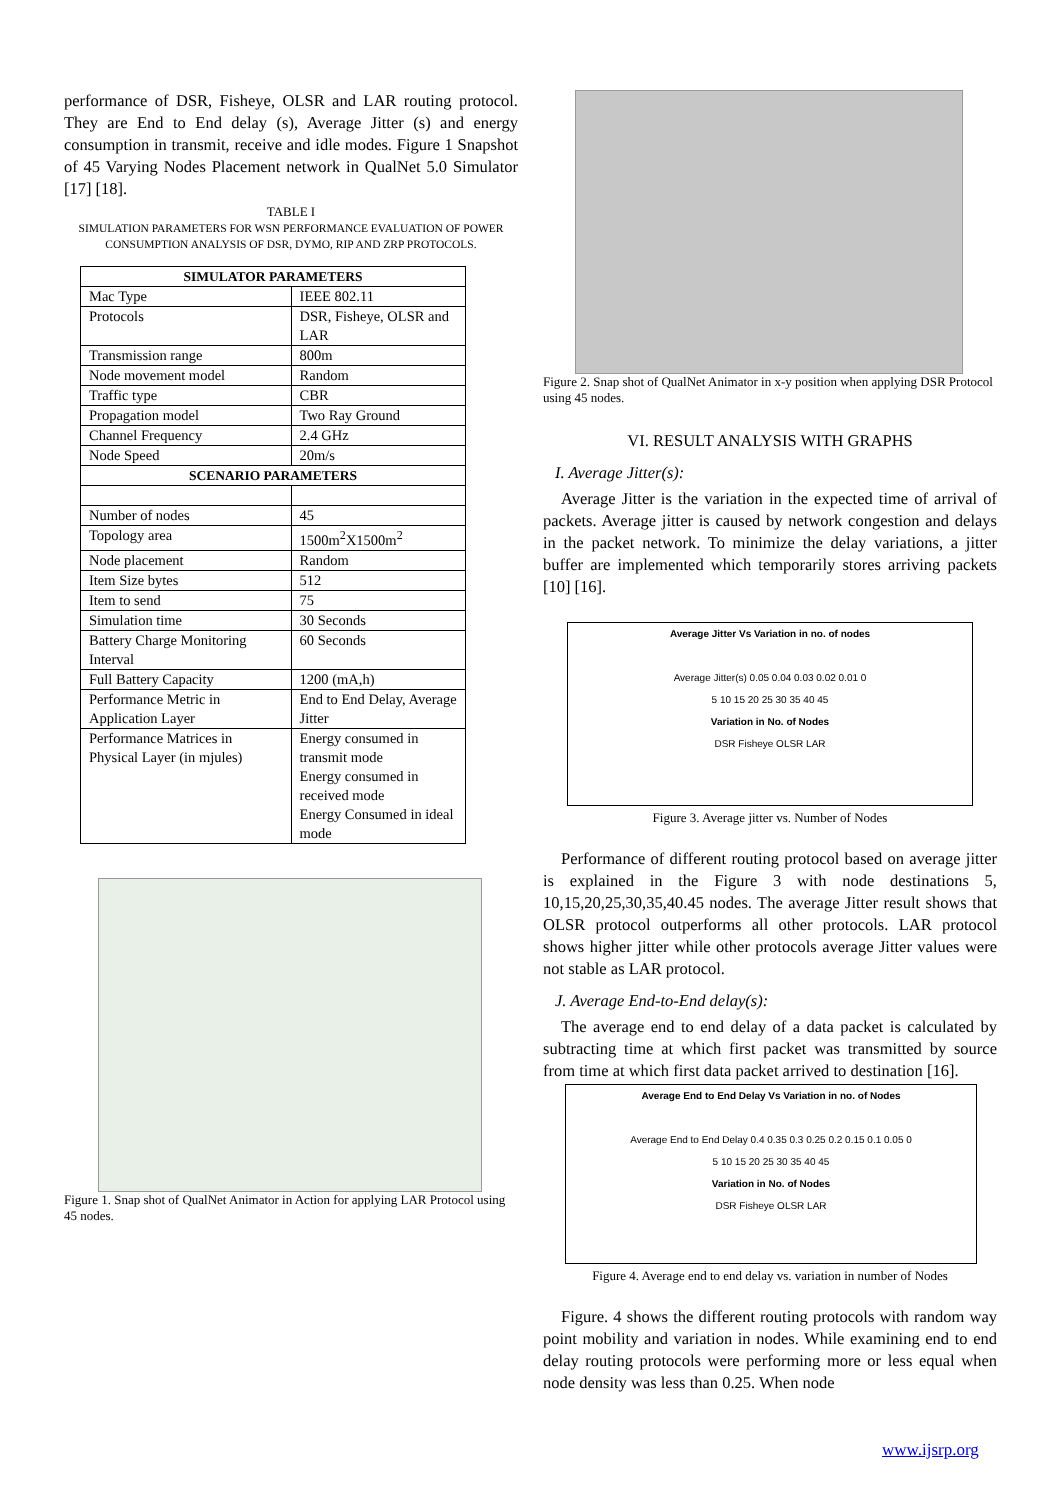performance of DSR, Fisheye, OLSR and LAR routing protocol. They are End to End delay (s), Average Jitter (s) and energy consumption in transmit, receive and idle modes. Figure 1 Snapshot of 45 Varying Nodes Placement network in QualNet 5.0 Simulator [17] [18].
TABLE I
SIMULATION PARAMETERS FOR WSN PERFORMANCE EVALUATION OF POWER CONSUMPTION ANALYSIS OF DSR, DYMO, RIP AND ZRP PROTOCOLS.
| SIMULATOR PARAMETERS | |
| --- | --- |
| Mac Type | IEEE 802.11 |
| Protocols | DSR, Fisheye, OLSR and LAR |
| Transmission range | 800m |
| Node movement model | Random |
| Traffic type | CBR |
| Propagation model | Two Ray Ground |
| Channel Frequency | 2.4 GHz |
| Node Speed | 20m/s |
| SCENARIO PARAMETERS | |
| Number of nodes | 45 |
| Topology area | 1500m<sup>2</sup>X1500m<sup>2</sup> |
| Node placement | Random |
| Item Size bytes | 512 |
| Item to send | 75 |
| Simulation time | 30 Seconds |
| Battery Charge Monitoring Interval | 60 Seconds |
| Full Battery Capacity | 1200 (mA,h) |
| Performance Metric in Application Layer | End to End Delay, Average Jitter |
| Performance Matrices in Physical Layer (in mjules) | Energy consumed in transmit mode Energy consumed in received mode Energy Consumed in ideal mode |
Figure 1. Snap shot of QualNet Animator in Action for applying LAR Protocol using 45 nodes.
Figure 2. Snap shot of QualNet Animator in x-y position when applying DSR Protocol using 45 nodes.
VI. RESULT ANALYSIS WITH GRAPHS
I. Average Jitter(s):
Average Jitter is the variation in the expected time of arrival of packets. Average jitter is caused by network congestion and delays in the packet network. To minimize the delay variations, a jitter buffer are implemented which temporarily stores arriving packets [10] [16].
Average Jitter Vs Variation in no. of nodes
Average Jitter(s) 0.05 0.04 0.03 0.02 0.01 0
5 10 15 20 25 30 35 40 45
Variation in No. of Nodes
DSR Fisheye OLSR LAR
Figure 3. Average jitter vs. Number of Nodes
Performance of different routing protocol based on average jitter is explained in the Figure 3 with node destinations 5, 10,15,20,25,30,35,40.45 nodes. The average Jitter result shows that OLSR protocol outperforms all other protocols. LAR protocol shows higher jitter while other protocols average Jitter values were not stable as LAR protocol.
J. Average End-to-End delay(s):
The average end to end delay of a data packet is calculated by subtracting time at which first packet was transmitted by source from time at which first data packet arrived to destination [16].
Average End to End Delay Vs Variation in no. of Nodes
Average End to End Delay 0.4 0.35 0.3 0.25 0.2 0.15 0.1 0.05 0
5 10 15 20 25 30 35 40 45
Variation in No. of Nodes
DSR Fisheye OLSR LAR
Figure 4. Average end to end delay vs. variation in number of Nodes
Figure. 4 shows the different routing protocols with random way point mobility and variation in nodes. While examining end to end delay routing protocols were performing more or less equal when node density was less than 0.25. When node
www.ijsrp.org